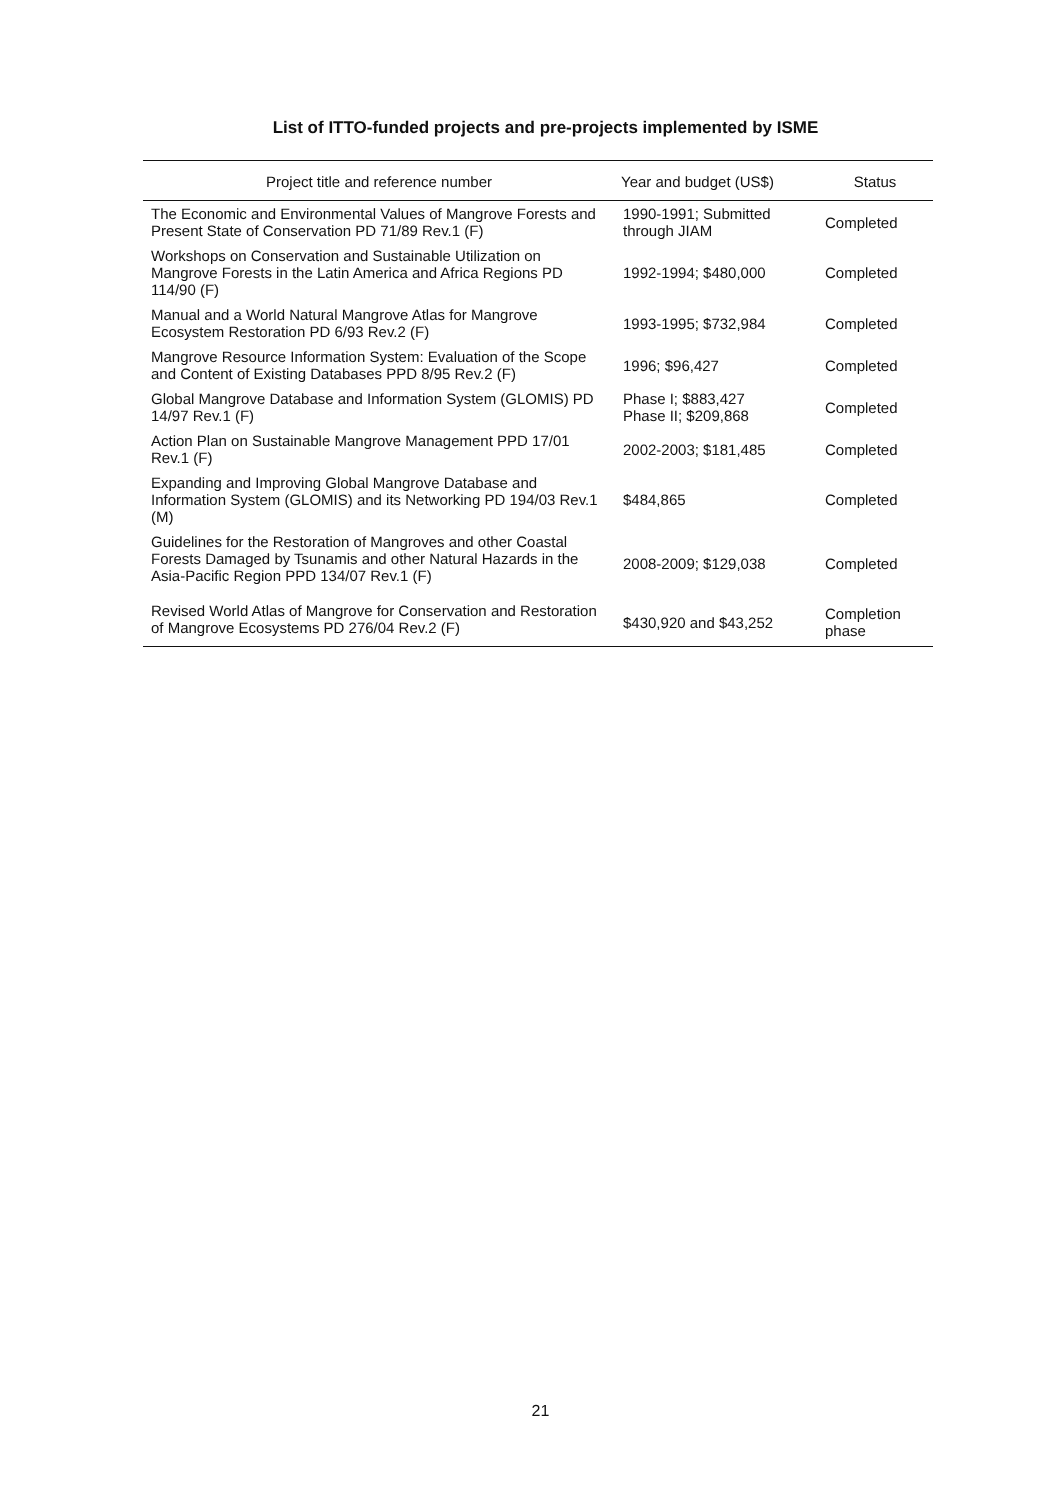List of ITTO-funded projects and pre-projects implemented by ISME
| Project title and reference number | Year and budget (US$) | Status |
| --- | --- | --- |
| The Economic and Environmental Values of Mangrove Forests and Present State of Conservation PD 71/89 Rev.1 (F) | 1990-1991; Submitted through JIAM | Completed |
| Workshops on Conservation and Sustainable Utilization on Mangrove Forests in the Latin America and Africa Regions PD 114/90 (F) | 1992-1994; $480,000 | Completed |
| Manual and a World Natural Mangrove Atlas for Mangrove Ecosystem Restoration PD 6/93 Rev.2 (F) | 1993-1995; $732,984 | Completed |
| Mangrove Resource Information System: Evaluation of the Scope and Content of Existing Databases PPD 8/95 Rev.2 (F) | 1996; $96,427 | Completed |
| Global Mangrove Database and Information System (GLOMIS) PD 14/97 Rev.1 (F) | Phase I; $883,427 Phase II; $209,868 | Completed |
| Action Plan on Sustainable Mangrove Management PPD 17/01 Rev.1 (F) | 2002-2003; $181,485 | Completed |
| Expanding and Improving Global Mangrove Database and Information System (GLOMIS) and its Networking PD 194/03 Rev.1 (M) | $484,865 | Completed |
| Guidelines for the Restoration of Mangroves and other Coastal Forests Damaged by Tsunamis and other Natural Hazards in the Asia-Pacific Region PPD 134/07 Rev.1 (F) | 2008-2009; $129,038 | Completed |
| Revised World Atlas of Mangrove for Conservation and Restoration of Mangrove Ecosystems PD 276/04 Rev.2 (F) | $430,920 and $43,252 | Completion phase |
21